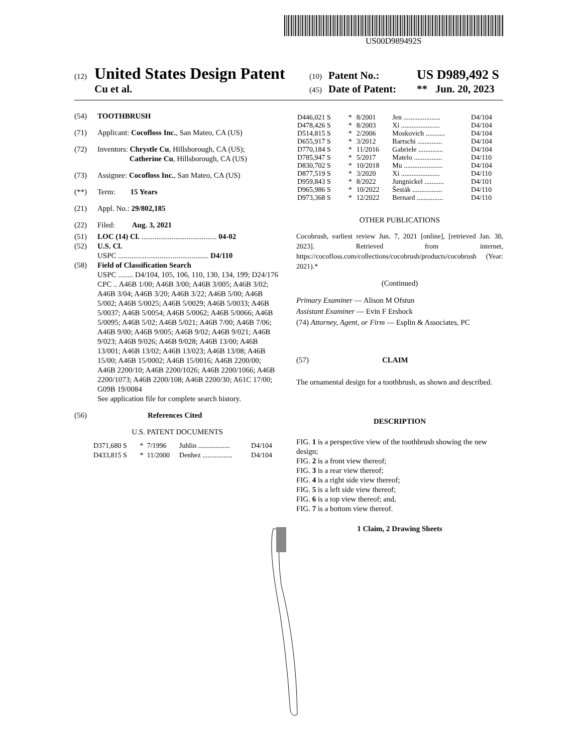US00D989492S
(12) United States Design Patent (10) Patent No.: US D989,492 S
Cu et al. (45) Date of Patent: ** Jun. 20, 2023
(54) TOOTHBRUSH
(71) Applicant: Cocofloss Inc., San Mateo, CA (US)
(72) Inventors: Chrystle Cu, Hillsborough, CA (US);
Catherine Cu, Hillsborough, CA (US)
(73) Assignee: Cocofloss Inc., San Mateo, CA (US)
(**) Term: 15 Years
(21) Appl. No.: 29/802,185
(22) Filed: Aug. 3, 2021
(51) LOC (14) Cl. ........................................ 04-02
(52) U.S. Cl.
USPC ................................................ D4/110
(58) Field of Classification Search
USPC ........ D4/104, 105, 106, 110, 130, 134, 199; D24/176
CPC .. A46B 1/00; A46B 3/00; A46B 3/005; A46B 3/02; A46B 3/04; A46B 3/20; A46B 3/22; A46B 5/00; A46B 5/002; A46B 5/0025; A46B 5/0029; A46B 5/0033; A46B 5/0037; A46B 5/0054; A46B 5/0062; A46B 5/0066; A46B 5/0095; A46B 5/02; A46B 5/021; A46B 7/00; A46B 7/06; A46B 9/00; A46B 9/005; A46B 9/02; A46B 9/021; A46B 9/023; A46B 9/026; A46B 9/028; A46B 13/00; A46B 13/001; A46B 13/02; A46B 13/023; A46B 13/08; A46B 15/00; A46B 15/0002; A46B 15/0016; A46B 2200/00; A46B 2200/10; A46B 2200/1026; A46B 2200/1066; A46B 2200/1073; A46B 2200/108; A46B 2200/30; A61C 17/00; G09B 19/0084
See application file for complete search history.
(56) References Cited
U.S. PATENT DOCUMENTS
| D371,680 S | * | 7/1996 | Juhlin .................. | D4/104 |
| D433,815 S | * | 11/2000 | Denhez ................. | D4/104 |
| D446,021 S | * | 8/2001 | Jen ..................... | D4/104 |
| D478,426 S | * | 8/2003 | Xi ...................... | D4/104 |
| D514,815 S | * | 2/2006 | Moskovich ........... | D4/104 |
| D655,917 S | * | 3/2012 | Bartschi .............. | D4/104 |
| D770,184 S | * | 11/2016 | Gabriele .............. | D4/104 |
| D785,947 S | * | 5/2017 | Matelo ................ | D4/110 |
| D830,702 S | * | 10/2018 | Mu ...................... | D4/104 |
| D877,519 S | * | 3/2020 | Xi ...................... | D4/110 |
| D959,843 S | * | 8/2022 | Jungnickel ........... | D4/101 |
| D965,986 S | * | 10/2022 | Šesták ................. | D4/110 |
| D973,368 S | * | 12/2022 | Bernard ............... | D4/110 |
OTHER PUBLICATIONS
Cocobrush, earliest review Jun. 7, 2021 [online], [retrieved Jan. 30, 2023]. Retrieved from internet, https://cocofloss.com/collections/cocobrush/products/cocobrush (Year: 2021).*
(Continued)
Primary Examiner — Alison M Ofstun
Assistant Examiner — Evin F Ershock
(74) Attorney, Agent, or Firm — Esplin & Associates, PC
(57) CLAIM
The ornamental design for a toothbrush, as shown and described.
DESCRIPTION
FIG. 1 is a perspective view of the toothbrush showing the new design;
FIG. 2 is a front view thereof;
FIG. 3 is a rear view thereof;
FIG. 4 is a right side view thereof;
FIG. 5 is a left side view thereof;
FIG. 6 is a top view thereof; and,
FIG. 7 is a bottom view thereof.
1 Claim, 2 Drawing Sheets